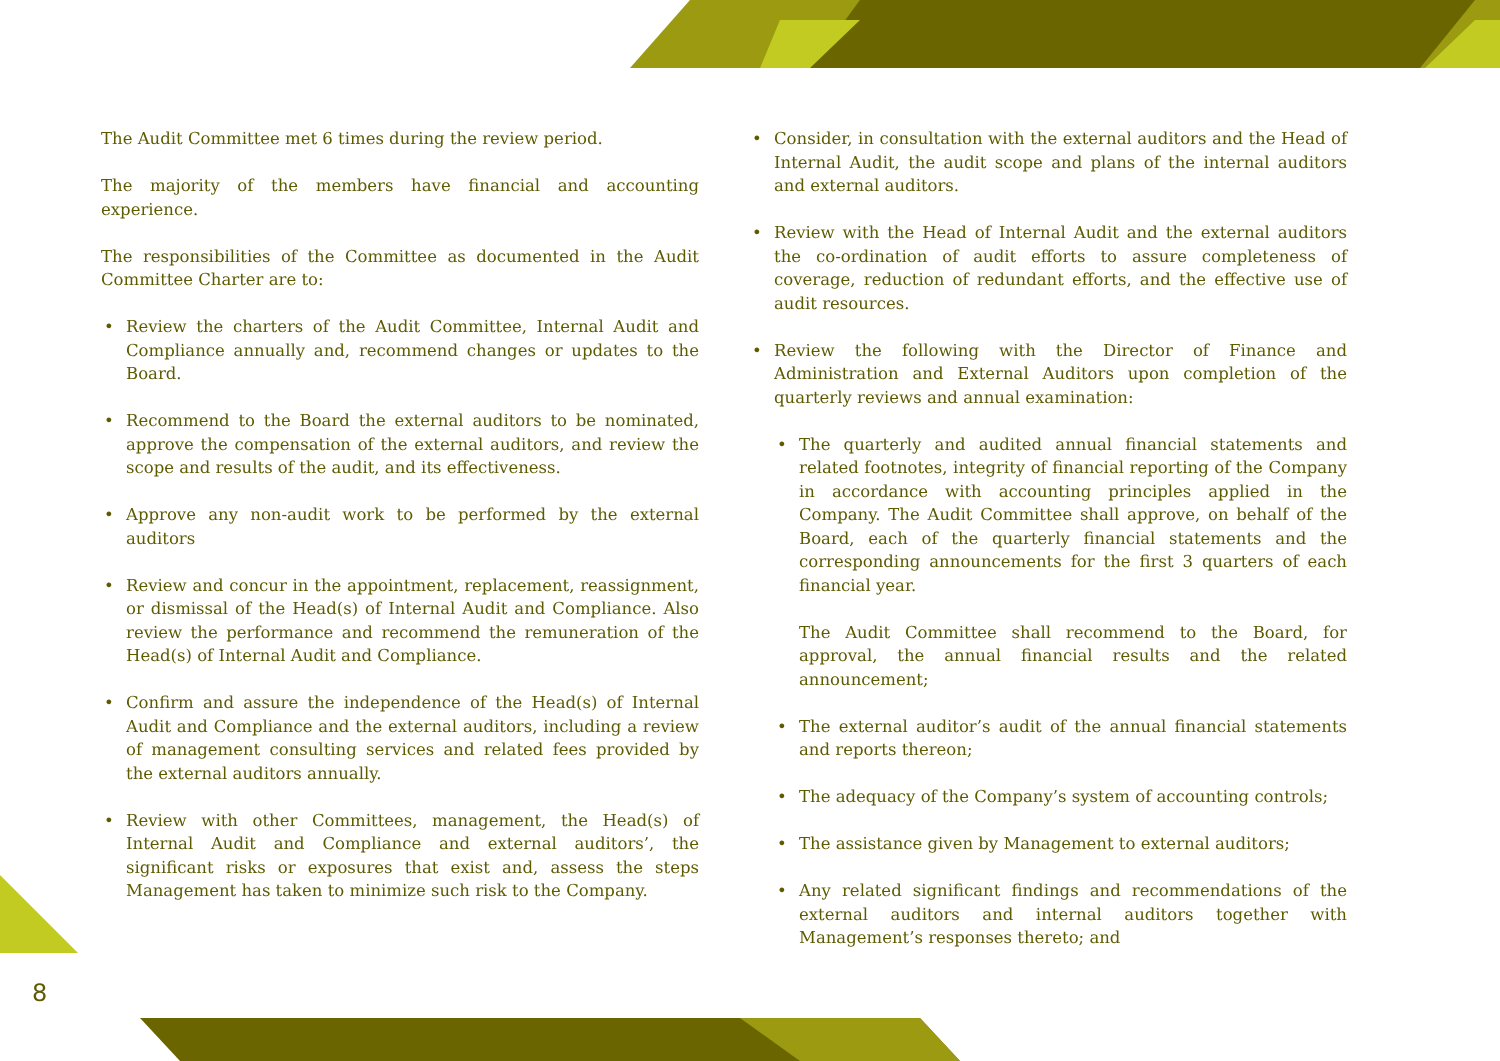8
The Audit Committee met 6 times during the review period.
The majority of the members have financial and accounting experience.
The responsibilities of the Committee as documented in the Audit Committee Charter are to:
• Review the charters of the Audit Committee, Internal Audit and Compliance annually and, recommend changes or updates to the Board.
• Recommend to the Board the external auditors to be nominated, approve the compensation of the external auditors, and review the scope and results of the audit, and its effectiveness.
• Approve any non-audit work to be performed by the external auditors
• Review and concur in the appointment, replacement, reassignment, or dismissal of the Head(s) of Internal Audit and Compliance. Also review the performance and recommend the remuneration of the Head(s) of Internal Audit and Compliance.
• Confirm and assure the independence of the Head(s) of Internal Audit and Compliance and the external auditors, including a review of management consulting services and related fees provided by the external auditors annually.
• Review with other Committees, management, the Head(s) of Internal Audit and Compliance and external auditors’, the significant risks or exposures that exist and, assess the steps Management has taken to minimize such risk to the Company.
• Consider, in consultation with the external auditors and the Head of Internal Audit, the audit scope and plans of the internal auditors and external auditors.
• Review with the Head of Internal Audit and the external auditors the co-ordination of audit efforts to assure completeness of coverage, reduction of redundant efforts, and the effective use of audit resources.
• Review the following with the Director of Finance and Administration and External Auditors upon completion of the quarterly reviews and annual examination:
• The quarterly and audited annual financial statements and related footnotes, integrity of financial reporting of the Company in accordance with accounting principles applied in the Company. The Audit Committee shall approve, on behalf of the Board, each of the quarterly financial statements and the corresponding announcements for the first 3 quarters of each financial year.
The Audit Committee shall recommend to the Board, for approval, the annual financial results and the related announcement;
• The external auditor’s audit of the annual financial statements and reports thereon;
• The adequacy of the Company’s system of accounting controls;
• The assistance given by Management to external auditors;
• Any related significant findings and recommendations of the external auditors and internal auditors together with Management’s responses thereto; and